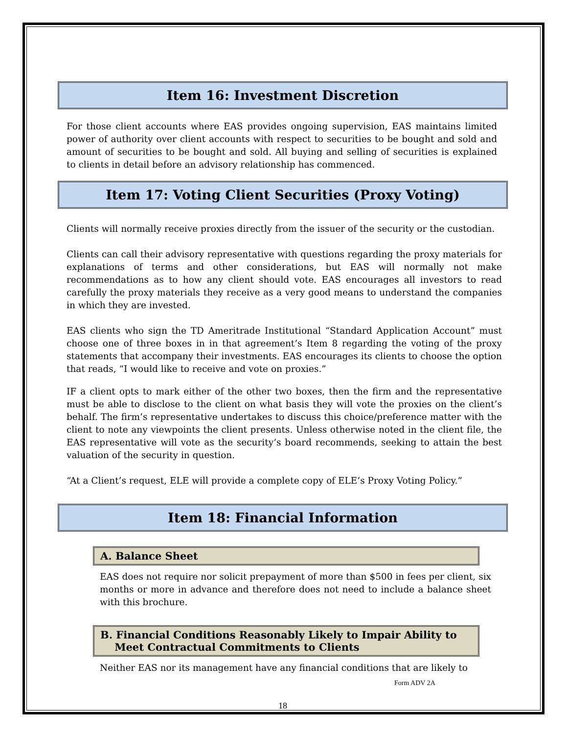Item 16: Investment Discretion
For those client accounts where EAS provides ongoing supervision, EAS maintains limited power of authority over client accounts with respect to securities to be bought and sold and amount of securities to be bought and sold. All buying and selling of securities is explained to clients in detail before an advisory relationship has commenced.
Item 17: Voting Client Securities (Proxy Voting)
Clients will normally receive proxies directly from the issuer of the security or the custodian.
Clients can call their advisory representative with questions regarding the proxy materials for explanations of terms and other considerations, but EAS will normally not make recommendations as to how any client should vote. EAS encourages all investors to read carefully the proxy materials they receive as a very good means to understand the companies in which they are invested.
EAS clients who sign the TD Ameritrade Institutional “Standard Application Account” must choose one of three boxes in in that agreement’s Item 8 regarding the voting of the proxy statements that accompany their investments. EAS encourages its clients to choose the option that reads, “I would like to receive and vote on proxies.”
IF a client opts to mark either of the other two boxes, then the firm and the representative must be able to disclose to the client on what basis they will vote the proxies on the client’s behalf. The firm’s representative undertakes to discuss this choice/preference matter with the client to note any viewpoints the client presents. Unless otherwise noted in the client file, the EAS representative will vote as the security’s board recommends, seeking to attain the best valuation of the security in question.
“At a Client’s request, ELE will provide a complete copy of ELE’s Proxy Voting Policy.”
Item 18: Financial Information
A. Balance Sheet
EAS does not require nor solicit prepayment of more than $500 in fees per client, six months or more in advance and therefore does not need to include a balance sheet with this brochure.
B. Financial Conditions Reasonably Likely to Impair Ability to
Meet Contractual Commitments to Clients
Neither EAS nor its management have any financial conditions that are likely to
Form ADV 2A
18